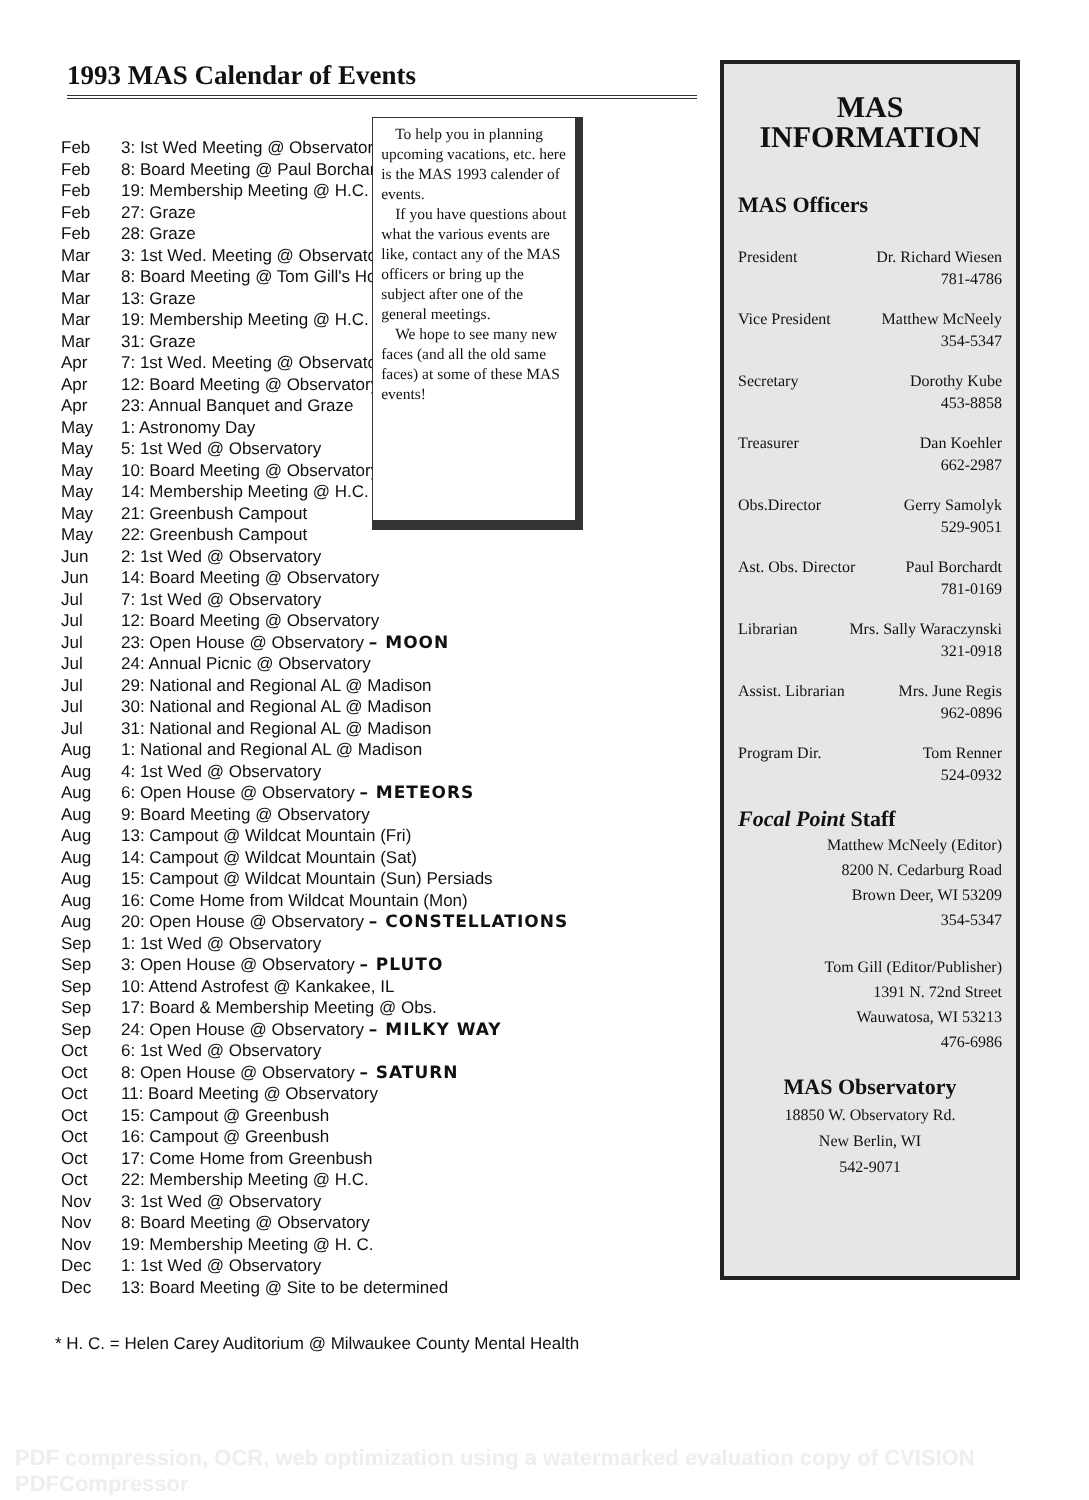1993 MAS Calendar of Events
| Feb | 3: Ist Wed Meeting @ Observatory |
| Feb | 8: Board Meeting @ Paul Borchardt's |
| Feb | 19: Membership Meeting @ H.C. |
| Feb | 27: Graze |
| Feb | 28: Graze |
| Mar | 3: 1st Wed. Meeting @ Observatory |
| Mar | 8: Board Meeting @ Tom Gill's Home |
| Mar | 13: Graze |
| Mar | 19: Membership Meeting @ H.C. |
| Mar | 31: Graze |
| Apr | 7: 1st Wed. Meeting @ Observatory |
| Apr | 12: Board Meeting @ Observatory |
| Apr | 23: Annual Banquet and Graze |
| May | 1: Astronomy Day |
| May | 5: 1st Wed @ Observatory |
| May | 10: Board Meeting @ Observatory |
| May | 14: Membership Meeting @ H.C. |
| May | 21: Greenbush Campout |
| May | 22: Greenbush Campout |
| Jun | 2: 1st Wed @ Observatory |
| Jun | 14: Board Meeting @ Observatory |
| Jul | 7: 1st Wed @ Observatory |
| Jul | 12: Board Meeting @ Observatory |
| Jul | 23: Open House @ Observatory – MOON |
| Jul | 24: Annual Picnic @ Observatory |
| Jul | 29: National and Regional AL @ Madison |
| Jul | 30: National and Regional AL @ Madison |
| Jul | 31: National and Regional AL @ Madison |
| Aug | 1: National and Regional AL @ Madison |
| Aug | 4: 1st Wed @ Observatory |
| Aug | 6: Open House @ Observatory – METEORS |
| Aug | 9: Board Meeting @ Observatory |
| Aug | 13: Campout @ Wildcat Mountain (Fri) |
| Aug | 14: Campout @ Wildcat Mountain (Sat) |
| Aug | 15: Campout @ Wildcat Mountain (Sun) Persiads |
| Aug | 16: Come Home from Wildcat Mountain (Mon) |
| Aug | 20: Open House @ Observatory – CONSTELLATIONS |
| Sep | 1: 1st Wed @ Observatory |
| Sep | 3: Open House @ Observatory – PLUTO |
| Sep | 10: Attend Astrofest @ Kankakee, IL |
| Sep | 17: Board & Membership Meeting @ Obs. |
| Sep | 24: Open House @ Observatory – MILKY WAY |
| Oct | 6: 1st Wed @ Observatory |
| Oct | 8: Open House @ Observatory – SATURN |
| Oct | 11: Board Meeting @ Observatory |
| Oct | 15: Campout @ Greenbush |
| Oct | 16: Campout @ Greenbush |
| Oct | 17: Come Home from Greenbush |
| Oct | 22: Membership Meeting @ H.C. |
| Nov | 3: 1st Wed @ Observatory |
| Nov | 8: Board Meeting @ Observatory |
| Nov | 19: Membership Meeting @ H. C. |
| Dec | 1: 1st Wed @ Observatory |
| Dec | 13: Board Meeting @ Site to be determined |
To help you in planning upcoming vacations, etc. here is the MAS 1993 calender of events.
If you have questions about what the various events are like, contact any of the MAS officers or bring up the subject after one of the general meetings.
We hope to see many new faces (and all the old same faces) at some of these MAS events!
* H. C. = Helen Carey Auditorium @ Milwaukee County Mental Health
MAS
INFORMATION
MAS Officers
President Dr. Richard Wiesen
781-4786
Vice President Matthew McNeely
354-5347
Secretary Dorothy Kube
453-8858
Treasurer Dan Koehler
662-2987
Obs.Director Gerry Samolyk
529-9051
Ast. Obs. Director Paul Borchardt
781-0169
Librarian Mrs. Sally Waraczynski
321-0918
Assist. Librarian Mrs. June Regis
962-0896
Program Dir. Tom Renner
524-0932
Focal Point Staff
Matthew McNeely (Editor)
8200 N. Cedarburg Road
Brown Deer, WI 53209
354-5347
Tom Gill (Editor/Publisher)
1391 N. 72nd Street
Wauwatosa, WI 53213
476-6986
MAS Observatory
18850 W. Observatory Rd.
New Berlin, WI
542-9071
PDF compression, OCR, web optimization using a watermarked evaluation copy of CVISION PDFCompressor